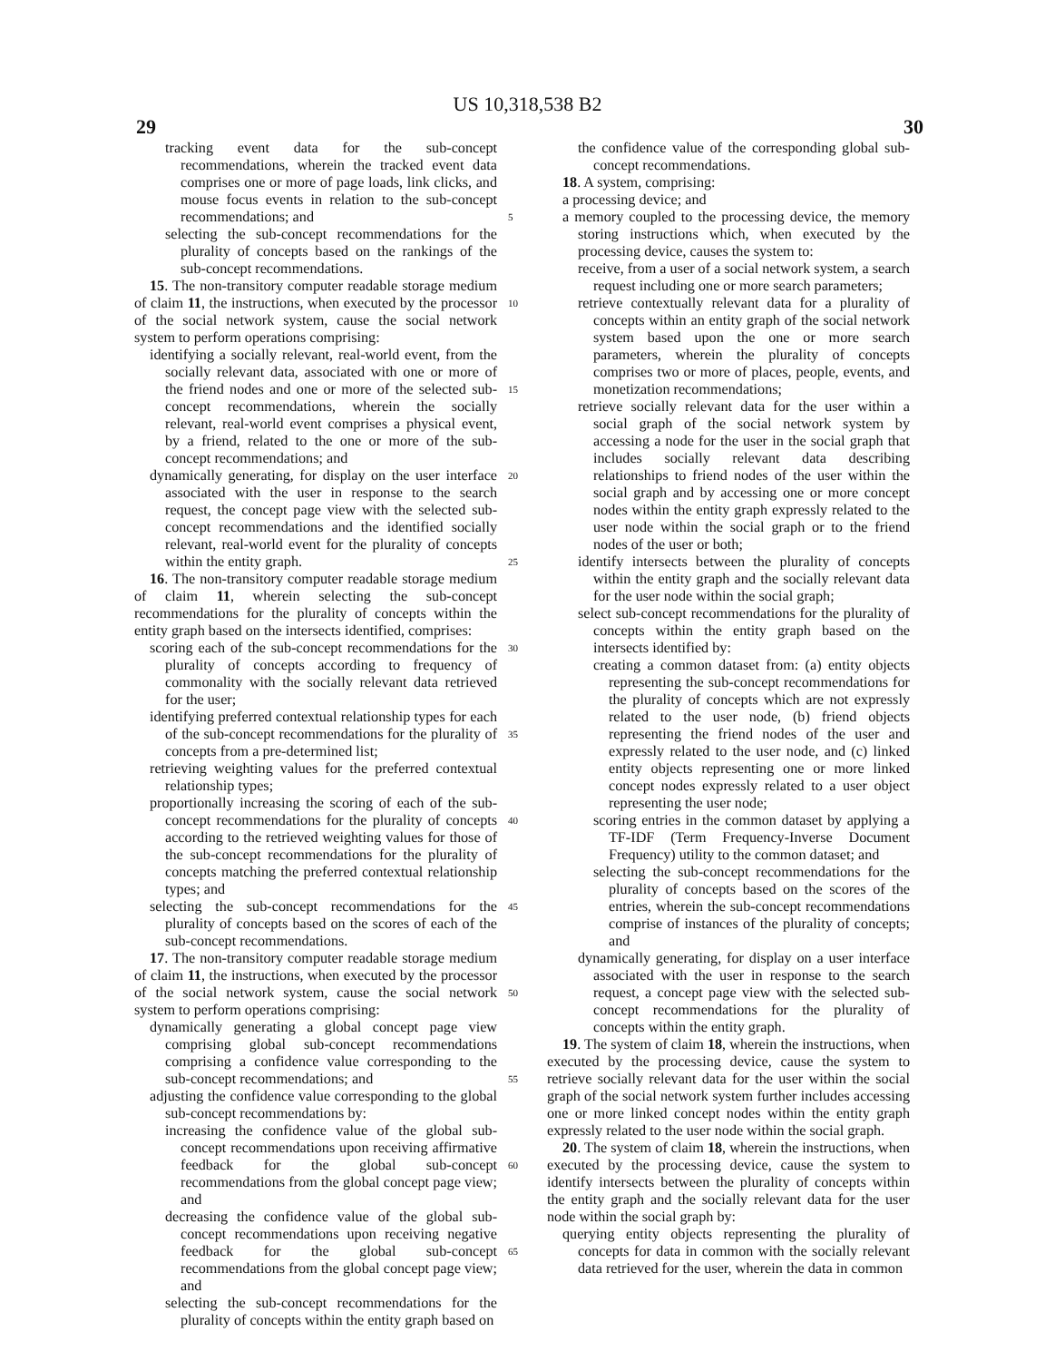US 10,318,538 B2
29 30
tracking event data for the sub-concept recommendations, wherein the tracked event data comprises one or more of page loads, link clicks, and mouse focus events in relation to the sub-concept recommendations; and
selecting the sub-concept recommendations for the plurality of concepts based on the rankings of the sub-concept recommendations.
15. The non-transitory computer readable storage medium of claim 11, the instructions, when executed by the processor of the social network system, cause the social network system to perform operations comprising:
identifying a socially relevant, real-world event, from the socially relevant data, associated with one or more of the friend nodes and one or more of the selected sub-concept recommendations, wherein the socially relevant, real-world event comprises a physical event, by a friend, related to the one or more of the sub-concept recommendations; and
dynamically generating, for display on the user interface associated with the user in response to the search request, the concept page view with the selected sub-concept recommendations and the identified socially relevant, real-world event for the plurality of concepts within the entity graph.
16. The non-transitory computer readable storage medium of claim 11, wherein selecting the sub-concept recommendations for the plurality of concepts within the entity graph based on the intersects identified, comprises:
scoring each of the sub-concept recommendations for the plurality of concepts according to frequency of commonality with the socially relevant data retrieved for the user;
identifying preferred contextual relationship types for each of the sub-concept recommendations for the plurality of concepts from a pre-determined list;
retrieving weighting values for the preferred contextual relationship types;
proportionally increasing the scoring of each of the sub-concept recommendations for the plurality of concepts according to the retrieved weighting values for those of the sub-concept recommendations for the plurality of concepts matching the preferred contextual relationship types; and
selecting the sub-concept recommendations for the plurality of concepts based on the scores of each of the sub-concept recommendations.
17. The non-transitory computer readable storage medium of claim 11, the instructions, when executed by the processor of the social network system, cause the social network system to perform operations comprising:
dynamically generating a global concept page view comprising global sub-concept recommendations comprising a confidence value corresponding to the sub-concept recommendations; and
adjusting the confidence value corresponding to the global sub-concept recommendations by:
increasing the confidence value of the global sub-concept recommendations upon receiving affirmative feedback for the global sub-concept recommendations from the global concept page view; and
decreasing the confidence value of the global sub-concept recommendations upon receiving negative feedback for the global sub-concept recommendations from the global concept page view; and
selecting the sub-concept recommendations for the plurality of concepts within the entity graph based on
5
10
15
20
25
30
35
40
45
50
55
60
65
the confidence value of the corresponding global sub-concept recommendations.
18. A system, comprising:
a processing device; and
a memory coupled to the processing device, the memory storing instructions which, when executed by the processing device, causes the system to:
receive, from a user of a social network system, a search request including one or more search parameters;
retrieve contextually relevant data for a plurality of concepts within an entity graph of the social network system based upon the one or more search parameters, wherein the plurality of concepts comprises two or more of places, people, events, and monetization recommendations;
retrieve socially relevant data for the user within a social graph of the social network system by accessing a node for the user in the social graph that includes socially relevant data describing relationships to friend nodes of the user within the social graph and by accessing one or more concept nodes within the entity graph expressly related to the user node within the social graph or to the friend nodes of the user or both;
identify intersects between the plurality of concepts within the entity graph and the socially relevant data for the user node within the social graph;
select sub-concept recommendations for the plurality of concepts within the entity graph based on the intersects identified by:
creating a common dataset from: (a) entity objects representing the sub-concept recommendations for the plurality of concepts which are not expressly related to the user node, (b) friend objects representing the friend nodes of the user and expressly related to the user node, and (c) linked entity objects representing one or more linked concept nodes expressly related to a user object representing the user node;
scoring entries in the common dataset by applying a TF-IDF (Term Frequency-Inverse Document Frequency) utility to the common dataset; and
selecting the sub-concept recommendations for the plurality of concepts based on the scores of the entries, wherein the sub-concept recommendations comprise of instances of the plurality of concepts; and
dynamically generating, for display on a user interface associated with the user in response to the search request, a concept page view with the selected sub-concept recommendations for the plurality of concepts within the entity graph.
19. The system of claim 18, wherein the instructions, when executed by the processing device, cause the system to retrieve socially relevant data for the user within the social graph of the social network system further includes accessing one or more linked concept nodes within the entity graph expressly related to the user node within the social graph.
20. The system of claim 18, wherein the instructions, when executed by the processing device, cause the system to identify intersects between the plurality of concepts within the entity graph and the socially relevant data for the user node within the social graph by:
querying entity objects representing the plurality of concepts for data in common with the socially relevant data retrieved for the user, wherein the data in common